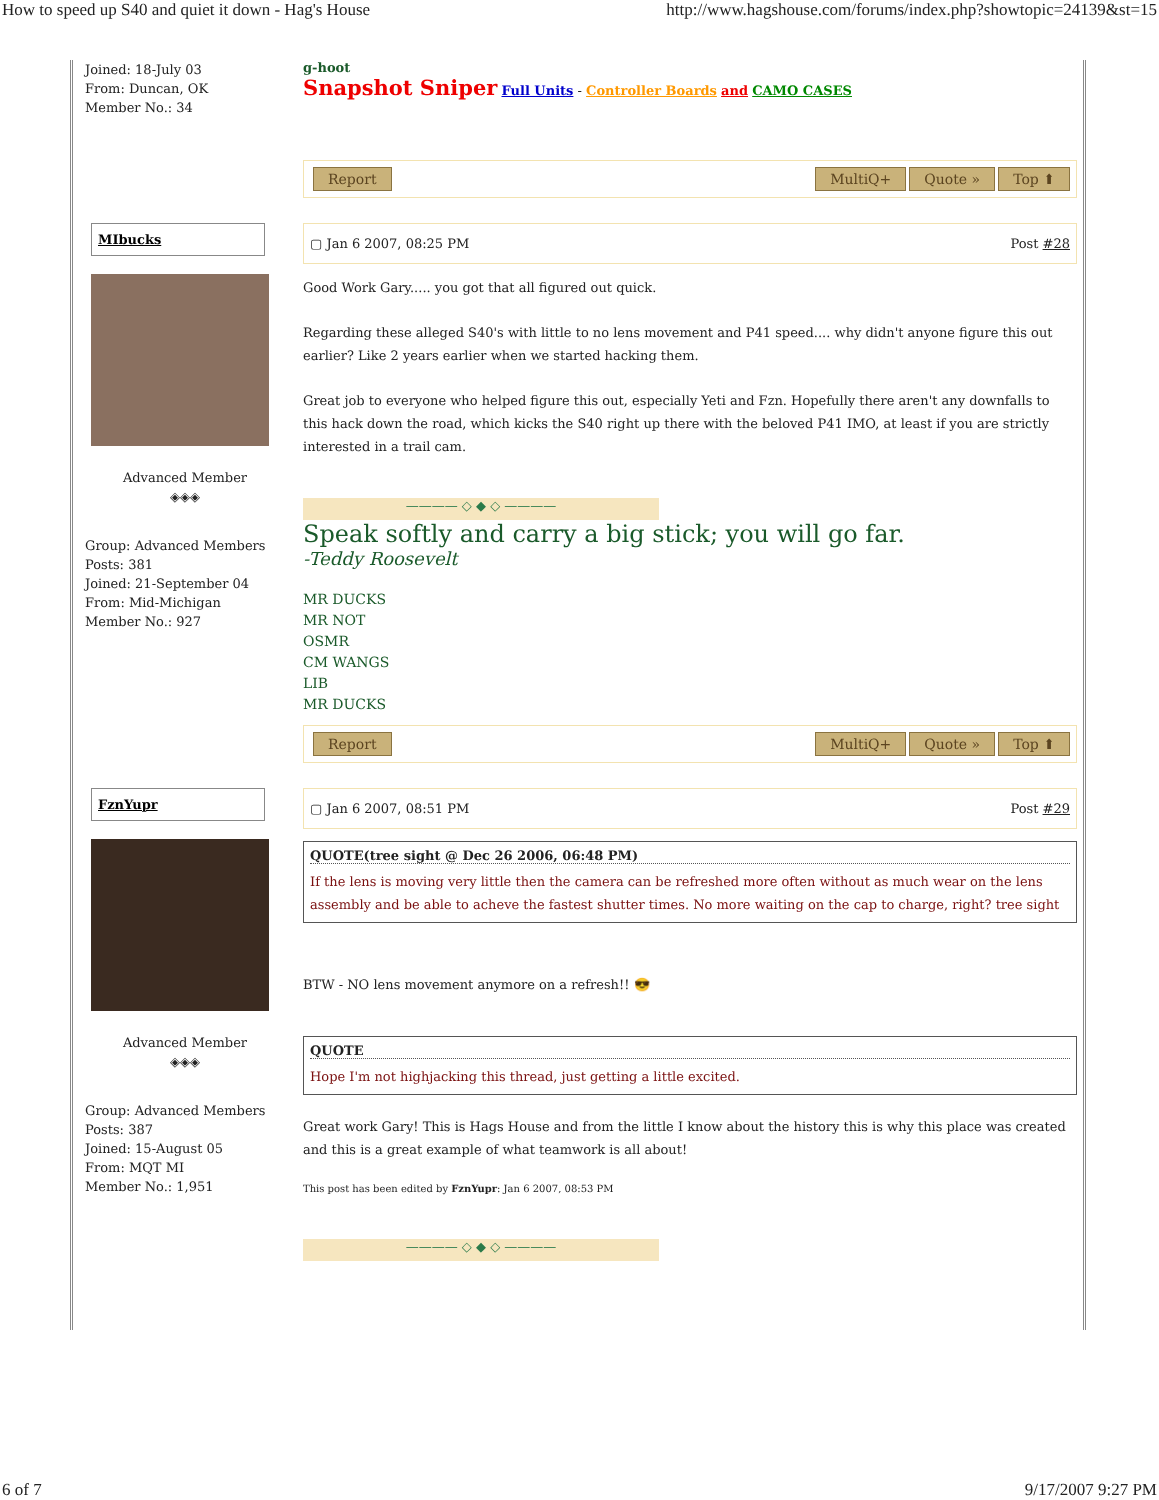How to speed up S40 and quiet it down - Hag's House http://www.hagshouse.com/forums/index.php?showtopic=24139&st=15
Joined: 18-July 03
From: Duncan, OK
Member No.: 34
g-hoot
Snapshot Sniper Full Units - Controller Boards and CAMO CASES
Report MultiQ+ Quote » Top ⬆
MIbucks
Advanced Member
◈◈◈
Group: Advanced Members
Posts: 381
Joined: 21-September 04
From: Mid-Michigan
Member No.: 927
▢ Jan 6 2007, 08:25 PM Post #28
Good Work Gary..... you got that all figured out quick.
Regarding these alleged S40's with little to no lens movement and P41 speed.... why didn't anyone figure this out earlier? Like 2 years earlier when we started hacking them.
Great job to everyone who helped figure this out, especially Yeti and Fzn. Hopefully there aren't any downfalls to this hack down the road, which kicks the S40 right up there with the beloved P41 IMO, at least if you are strictly interested in a trail cam.
———— ◇ ◆ ◇ ————
Speak softly and carry a big stick; you will go far.
-Teddy Roosevelt
MR DUCKS
MR NOT
OSMR
CM WANGS
LIB
MR DUCKS
Report MultiQ+ Quote » Top ⬆
FznYupr
Advanced Member
◈◈◈
Group: Advanced Members
Posts: 387
Joined: 15-August 05
From: MQT MI
Member No.: 1,951
▢ Jan 6 2007, 08:51 PM Post #29
QUOTE(tree sight @ Dec 26 2006, 06:48 PM)
If the lens is moving very little then the camera can be refreshed more often without as much wear on the lens assembly and be able to acheve the fastest shutter times. No more waiting on the cap to charge, right? tree sight
BTW - NO lens movement anymore on a refresh!! 😎
QUOTE
Hope I'm not highjacking this thread, just getting a little excited.
Great work Gary! This is Hags House and from the little I know about the history this is why this place was created and this is a great example of what teamwork is all about!
This post has been edited by FznYupr: Jan 6 2007, 08:53 PM
———— ◇ ◆ ◇ ————
6 of 7 9/17/2007 9:27 PM